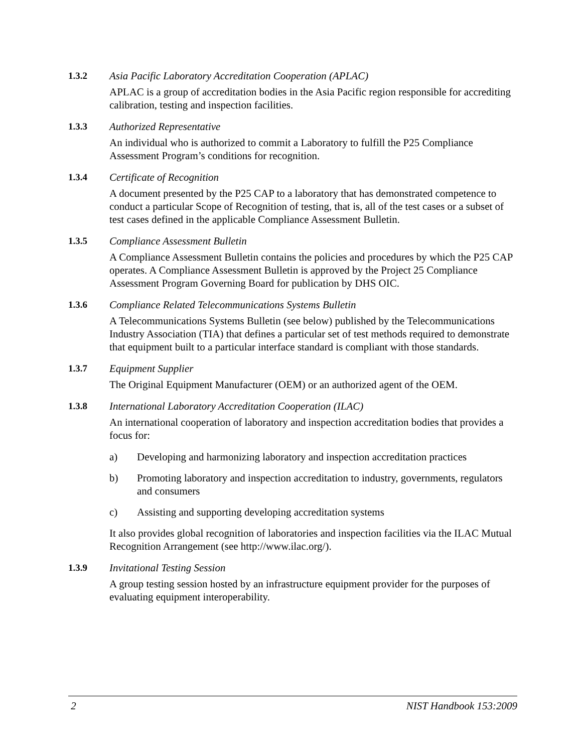1.3.2 Asia Pacific Laboratory Accreditation Cooperation (APLAC)
APLAC is a group of accreditation bodies in the Asia Pacific region responsible for accrediting calibration, testing and inspection facilities.
1.3.3 Authorized Representative
An individual who is authorized to commit a Laboratory to fulfill the P25 Compliance Assessment Program’s conditions for recognition.
1.3.4 Certificate of Recognition
A document presented by the P25 CAP to a laboratory that has demonstrated competence to conduct a particular Scope of Recognition of testing, that is, all of the test cases or a subset of test cases defined in the applicable Compliance Assessment Bulletin.
1.3.5 Compliance Assessment Bulletin
A Compliance Assessment Bulletin contains the policies and procedures by which the P25 CAP operates. A Compliance Assessment Bulletin is approved by the Project 25 Compliance Assessment Program Governing Board for publication by DHS OIC.
1.3.6 Compliance Related Telecommunications Systems Bulletin
A Telecommunications Systems Bulletin (see below) published by the Telecommunications Industry Association (TIA) that defines a particular set of test methods required to demonstrate that equipment built to a particular interface standard is compliant with those standards.
1.3.7 Equipment Supplier
The Original Equipment Manufacturer (OEM) or an authorized agent of the OEM.
1.3.8 International Laboratory Accreditation Cooperation (ILAC)
An international cooperation of laboratory and inspection accreditation bodies that provides a focus for:
a) Developing and harmonizing laboratory and inspection accreditation practices
b) Promoting laboratory and inspection accreditation to industry, governments, regulators and consumers
c) Assisting and supporting developing accreditation systems
It also provides global recognition of laboratories and inspection facilities via the ILAC Mutual Recognition Arrangement (see http://www.ilac.org/).
1.3.9 Invitational Testing Session
A group testing session hosted by an infrastructure equipment provider for the purposes of evaluating equipment interoperability.
2 NIST Handbook 153:2009